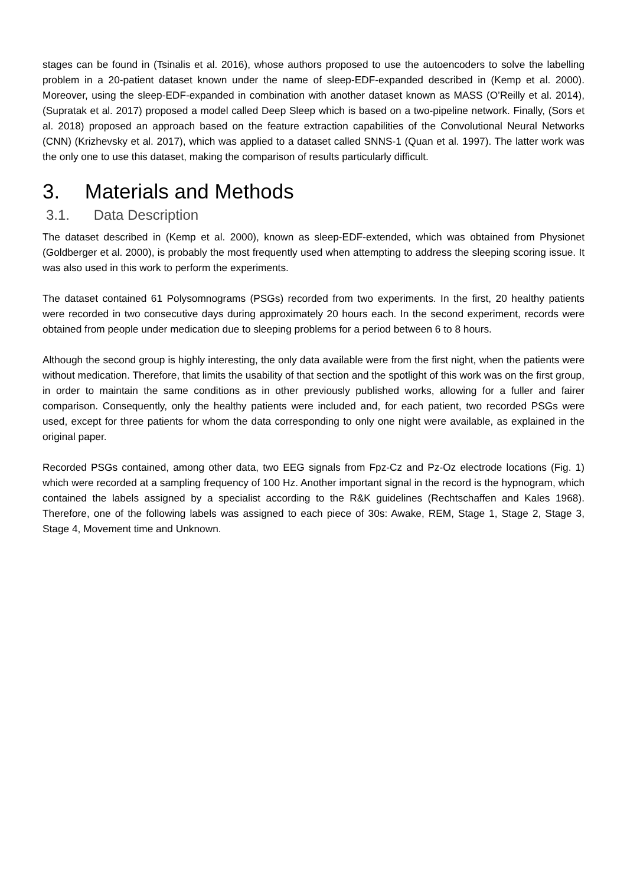stages can be found in (Tsinalis et al. 2016), whose authors proposed to use the autoencoders to solve the labelling problem in a 20-patient dataset known under the name of sleep-EDF-expanded described in (Kemp et al. 2000). Moreover, using the sleep-EDF-expanded in combination with another dataset known as MASS (O’Reilly et al. 2014), (Supratak et al. 2017) proposed a model called Deep Sleep which is based on a two-pipeline network. Finally, (Sors et al. 2018) proposed an approach based on the feature extraction capabilities of the Convolutional Neural Networks (CNN) (Krizhevsky et al. 2017), which was applied to a dataset called SNNS-1 (Quan et al. 1997). The latter work was the only one to use this dataset, making the comparison of results particularly difficult.
3. Materials and Methods
3.1. Data Description
The dataset described in (Kemp et al. 2000), known as sleep-EDF-extended, which was obtained from Physionet (Goldberger et al. 2000), is probably the most frequently used when attempting to address the sleeping scoring issue. It was also used in this work to perform the experiments.
The dataset contained 61 Polysomnograms (PSGs) recorded from two experiments. In the first, 20 healthy patients were recorded in two consecutive days during approximately 20 hours each. In the second experiment, records were obtained from people under medication due to sleeping problems for a period between 6 to 8 hours.
Although the second group is highly interesting, the only data available were from the first night, when the patients were without medication. Therefore, that limits the usability of that section and the spotlight of this work was on the first group, in order to maintain the same conditions as in other previously published works, allowing for a fuller and fairer comparison. Consequently, only the healthy patients were included and, for each patient, two recorded PSGs were used, except for three patients for whom the data corresponding to only one night were available, as explained in the original paper.
Recorded PSGs contained, among other data, two EEG signals from Fpz-Cz and Pz-Oz electrode locations (Fig. 1) which were recorded at a sampling frequency of 100 Hz. Another important signal in the record is the hypnogram, which contained the labels assigned by a specialist according to the R&K guidelines (Rechtschaffen and Kales 1968). Therefore, one of the following labels was assigned to each piece of 30s: Awake, REM, Stage 1, Stage 2, Stage 3, Stage 4, Movement time and Unknown.